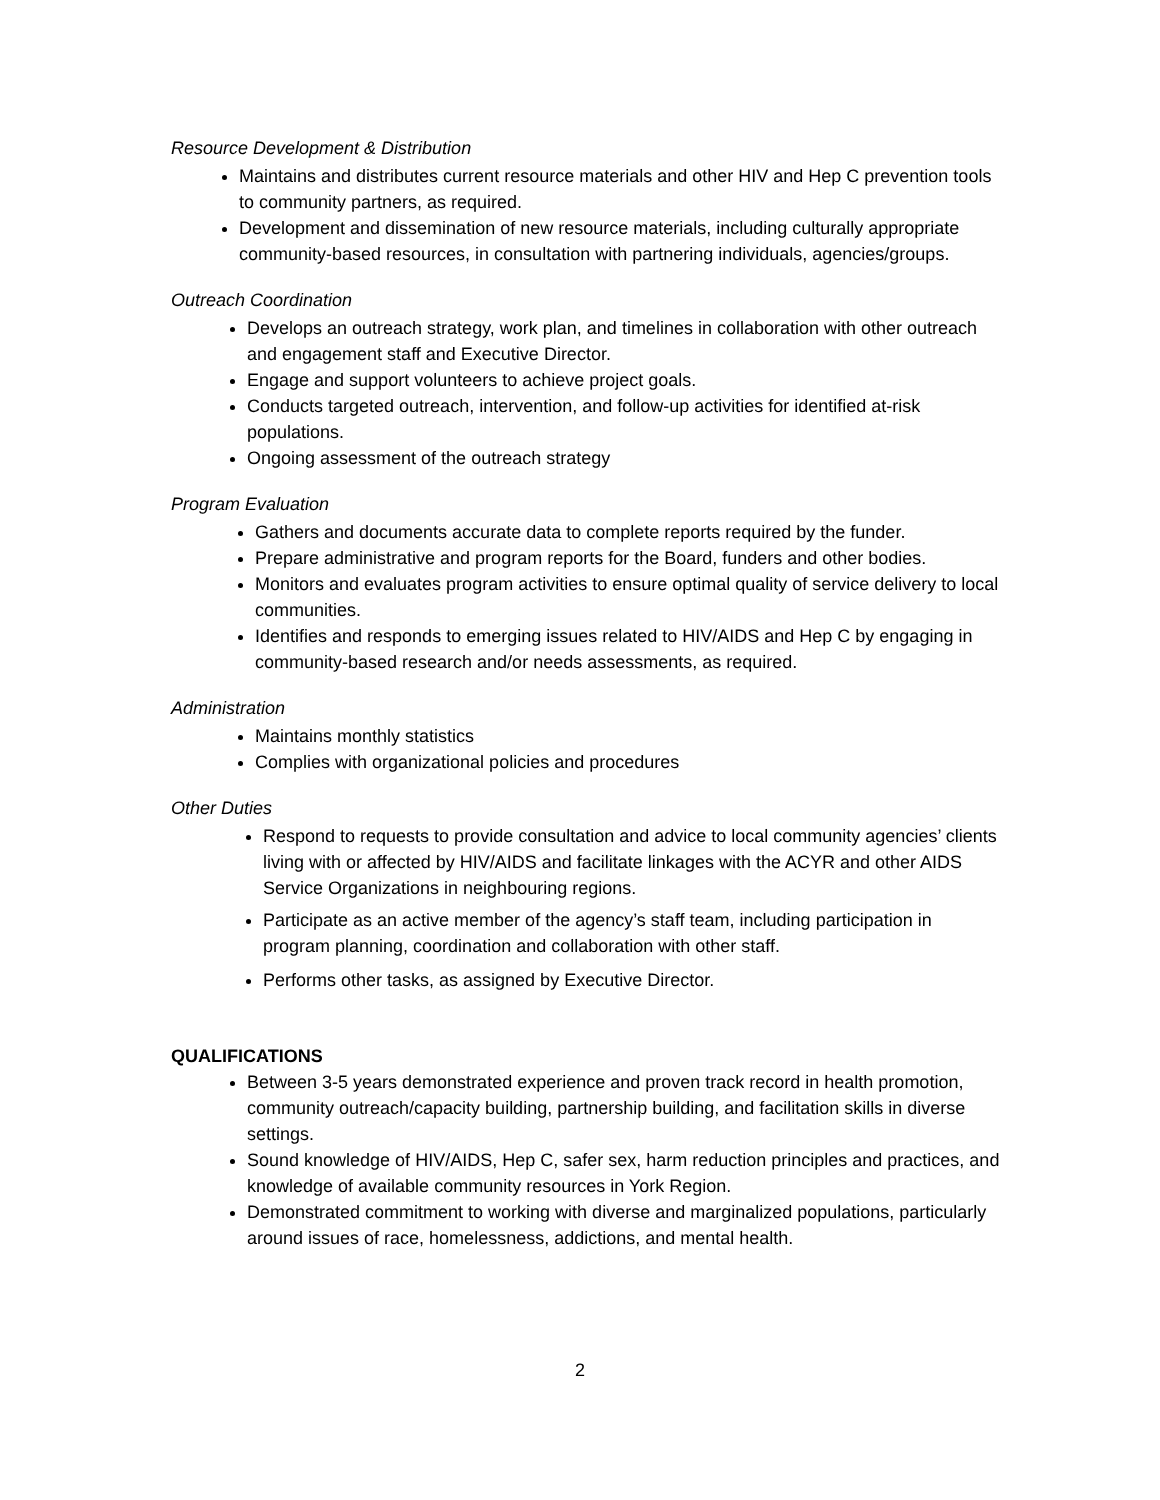Resource Development & Distribution
Maintains and distributes current resource materials and other HIV and Hep C prevention tools to community partners, as required.
Development and dissemination of new resource materials, including culturally appropriate community-based resources, in consultation with partnering individuals, agencies/groups.
Outreach Coordination
Develops an outreach strategy, work plan, and timelines in collaboration with other outreach and engagement staff and Executive Director.
Engage and support volunteers to achieve project goals.
Conducts targeted outreach, intervention, and follow-up activities for identified at-risk populations.
Ongoing assessment of the outreach strategy
Program Evaluation
Gathers and documents accurate data to complete reports required by the funder.
Prepare administrative and program reports for the Board, funders and other bodies.
Monitors and evaluates program activities to ensure optimal quality of service delivery to local communities.
Identifies and responds to emerging issues related to HIV/AIDS and Hep C by engaging in community-based research and/or needs assessments, as required.
Administration
Maintains monthly statistics
Complies with organizational policies and procedures
Other Duties
Respond to requests to provide consultation and advice to local community agencies’ clients living with or affected by HIV/AIDS and facilitate linkages with the ACYR and other AIDS Service Organizations in neighbouring regions.
Participate as an active member of the agency’s staff team, including participation in program planning, coordination and collaboration with other staff.
Performs other tasks, as assigned by Executive Director.
QUALIFICATIONS
Between 3-5 years demonstrated experience and proven track record in health promotion, community outreach/capacity building, partnership building, and facilitation skills in diverse settings.
Sound knowledge of HIV/AIDS, Hep C, safer sex, harm reduction principles and practices, and knowledge of available community resources in York Region.
Demonstrated commitment to working with diverse and marginalized populations, particularly around issues of race, homelessness, addictions, and mental health.
2